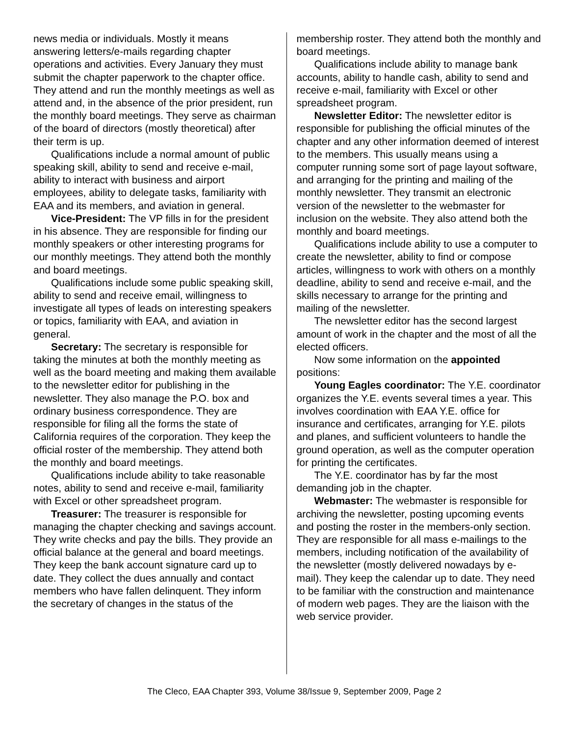news media or individuals. Mostly it means answering letters/e-mails regarding chapter operations and activities. Every January they must submit the chapter paperwork to the chapter office. They attend and run the monthly meetings as well as attend and, in the absence of the prior president, run the monthly board meetings. They serve as chairman of the board of directors (mostly theoretical) after their term is up.
Qualifications include a normal amount of public speaking skill, ability to send and receive e-mail, ability to interact with business and airport employees, ability to delegate tasks, familiarity with EAA and its members, and aviation in general.
Vice-President: The VP fills in for the president in his absence. They are responsible for finding our monthly speakers or other interesting programs for our monthly meetings. They attend both the monthly and board meetings.
Qualifications include some public speaking skill, ability to send and receive email, willingness to investigate all types of leads on interesting speakers or topics, familiarity with EAA, and aviation in general.
Secretary: The secretary is responsible for taking the minutes at both the monthly meeting as well as the board meeting and making them available to the newsletter editor for publishing in the newsletter. They also manage the P.O. box and ordinary business correspondence. They are responsible for filing all the forms the state of California requires of the corporation. They keep the official roster of the membership. They attend both the monthly and board meetings.
Qualifications include ability to take reasonable notes, ability to send and receive e-mail, familiarity with Excel or other spreadsheet program.
Treasurer: The treasurer is responsible for managing the chapter checking and savings account. They write checks and pay the bills. They provide an official balance at the general and board meetings. They keep the bank account signature card up to date. They collect the dues annually and contact members who have fallen delinquent. They inform the secretary of changes in the status of the
membership roster. They attend both the monthly and board meetings.
Qualifications include ability to manage bank accounts, ability to handle cash, ability to send and receive e-mail, familiarity with Excel or other spreadsheet program.
Newsletter Editor: The newsletter editor is responsible for publishing the official minutes of the chapter and any other information deemed of interest to the members. This usually means using a computer running some sort of page layout software, and arranging for the printing and mailing of the monthly newsletter. They transmit an electronic version of the newsletter to the webmaster for inclusion on the website. They also attend both the monthly and board meetings.
Qualifications include ability to use a computer to create the newsletter, ability to find or compose articles, willingness to work with others on a monthly deadline, ability to send and receive e-mail, and the skills necessary to arrange for the printing and mailing of the newsletter.
The newsletter editor has the second largest amount of work in the chapter and the most of all the elected officers.
Now some information on the appointed positions:
Young Eagles coordinator: The Y.E. coordinator organizes the Y.E. events several times a year. This involves coordination with EAA Y.E. office for insurance and certificates, arranging for Y.E. pilots and planes, and sufficient volunteers to handle the ground operation, as well as the computer operation for printing the certificates.
The Y.E. coordinator has by far the most demanding job in the chapter.
Webmaster: The webmaster is responsible for archiving the newsletter, posting upcoming events and posting the roster in the members-only section. They are responsible for all mass e-mailings to the members, including notification of the availability of the newsletter (mostly delivered nowadays by e-mail). They keep the calendar up to date. They need to be familiar with the construction and maintenance of modern web pages. They are the liaison with the web service provider.
The Cleco, EAA Chapter 393, Volume 38/Issue 9, September 2009, Page 2